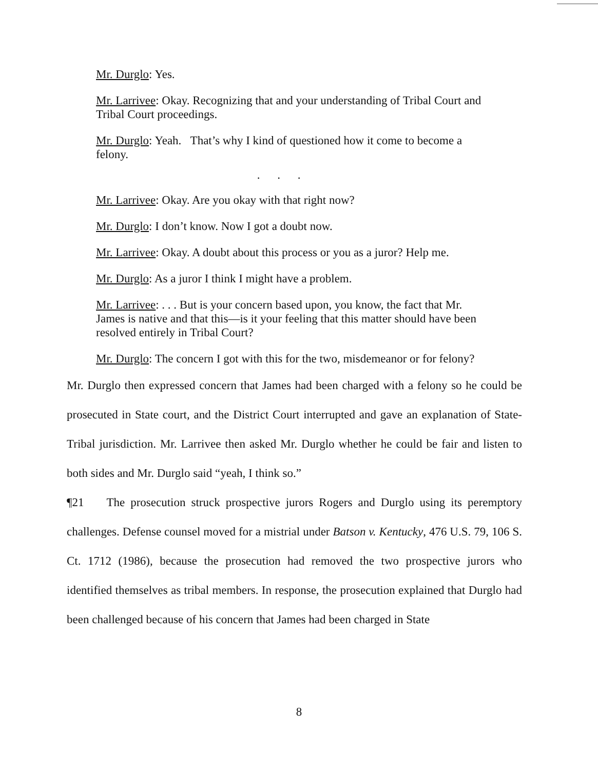Mr. Durglo: Yes.
Mr. Larrivee: Okay. Recognizing that and your understanding of Tribal Court and Tribal Court proceedings.
Mr. Durglo: Yeah. That’s why I kind of questioned how it come to become a felony.
. . .
Mr. Larrivee: Okay. Are you okay with that right now?
Mr. Durglo: I don’t know. Now I got a doubt now.
Mr. Larrivee: Okay. A doubt about this process or you as a juror? Help me.
Mr. Durglo: As a juror I think I might have a problem.
Mr. Larrivee: . . . But is your concern based upon, you know, the fact that Mr. James is native and that this—is it your feeling that this matter should have been resolved entirely in Tribal Court?
Mr. Durglo: The concern I got with this for the two, misdemeanor or for felony?
Mr. Durglo then expressed concern that James had been charged with a felony so he could be prosecuted in State court, and the District Court interrupted and gave an explanation of State-Tribal jurisdiction. Mr. Larrivee then asked Mr. Durglo whether he could be fair and listen to both sides and Mr. Durglo said “yeah, I think so.”
¶21 The prosecution struck prospective jurors Rogers and Durglo using its peremptory challenges. Defense counsel moved for a mistrial under Batson v. Kentucky, 476 U.S. 79, 106 S. Ct. 1712 (1986), because the prosecution had removed the two prospective jurors who identified themselves as tribal members. In response, the prosecution explained that Durglo had been challenged because of his concern that James had been charged in State
8